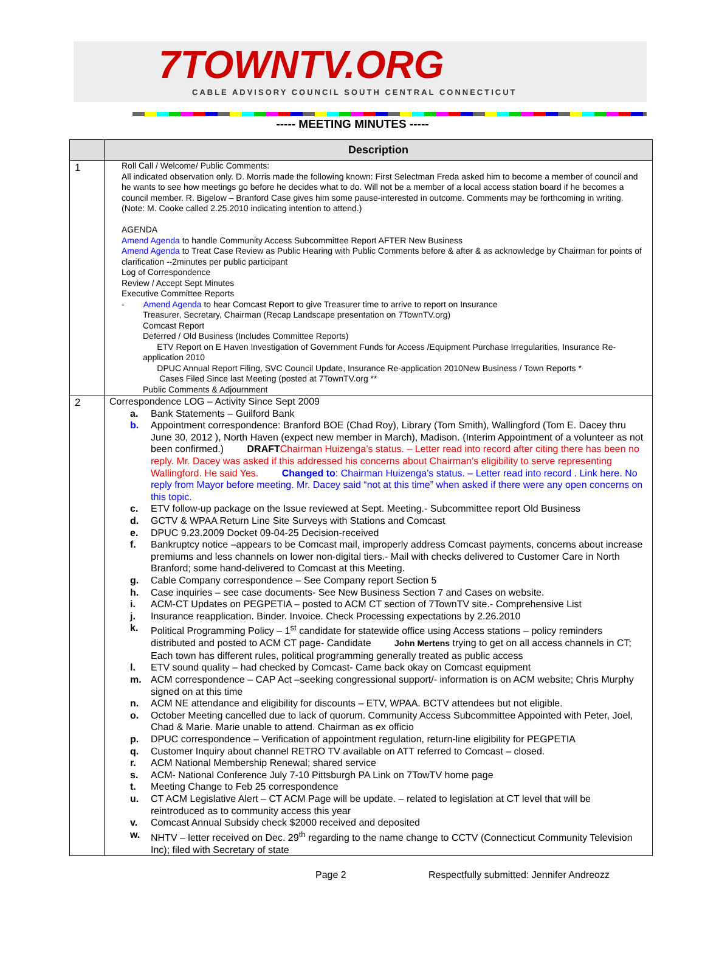7TOWNTV.ORG
CABLE ADVISORY COUNCIL SOUTH CENTRAL CONNECTICUT
----- MEETING MINUTES -----
| | Description |
| --- | --- |
| 1 | Roll Call / Welcome/ Public Comments: All indicated observation only. D. Morris made the following known: First Selectman Freda asked him to become a member of council and he wants to see how meetings go before he decides what to do. Will not be a member of a local access station board if he becomes a council member. R. Bigelow – Branford Case gives him some pause-interested in outcome. Comments may be forthcoming in writing. (Note: M. Cooke called 2.25.2010 indicating intention to attend.) AGENDA Amend Agenda to handle Community Access Subcommittee Report AFTER New Business Amend Agenda to Treat Case Review as Public Hearing with Public Comments before & after & as acknowledge by Chairman for points of clarification --2minutes per public participant Log of Correspondence Review / Accept Sept Minutes Executive Committee Reports - Amend Agenda to hear Comcast Report to give Treasurer time to arrive to report on Insurance Treasurer, Secretary, Chairman (Recap Landscape presentation on 7TownTV.org) Comcast Report Deferred / Old Business (Includes Committee Reports) ETV Report on E Haven Investigation of Government Funds for Access /Equipment Purchase Irregularities, Insurance Re-application 2010 DPUC Annual Report Filing, SVC Council Update, Insurance Re-application 2010New Business / Town Reports * Cases Filed Since last Meeting (posted at 7TownTV.org ** Public Comments & Adjournment |
| 2 | Correspondence LOG – Activity Since Sept 2009 a. Bank Statements – Guilford Bank b. Appointment correspondence: Branford BOE (Chad Roy), Library (Tom Smith), Wallingford (Tom E. Dacey thru June 30, 2012 ), North Haven (expect new member in March), Madison. (Interim Appointment of a volunteer as not been confirmed.) DRAFT Chairman Huizenga’s status. – Letter read into record after citing there has been no reply. Mr. Dacey was asked if this addressed his concerns about Chairman’s eligibility to serve representing Wallingford. He said Yes. Changed to : Chairman Huizenga’s status. – Letter read into record . Link here. No reply from Mayor before meeting. Mr. Dacey said “not at this time” when asked if there were any open concerns on this topic. c. ETV follow-up package on the Issue reviewed at Sept. Meeting.- Subcommittee report Old Business d. GCTV & WPAA Return Line Site Surveys with Stations and Comcast e. DPUC 9.23.2009 Docket 09-04-25 Decision-received f. Bankruptcy notice –appears to be Comcast mail, improperly address Comcast payments, concerns about increase premiums and less channels on lower non-digital tiers.- Mail with checks delivered to Customer Care in North Branford; some hand-delivered to Comcast at this Meeting. g. Cable Company correspondence – See Company report Section 5 h. Case inquiries – see case documents- See New Business Section 7 and Cases on website. i. ACM-CT Updates on PEGPETIA – posted to ACM CT section of 7TownTV site.- Comprehensive List j. Insurance reapplication. Binder. Invoice. Check Processing expectations by 2.26.2010 k. Political Programming Policy – 1<sup>st</sup> candidate for statewide office using Access stations – policy reminders distributed and posted to ACM CT page- Candidate John Mertens trying to get on all access channels in CT; Each town has different rules, political programming generally treated as public access l. ETV sound quality – had checked by Comcast- Came back okay on Comcast equipment m. ACM correspondence – CAP Act –seeking congressional support/- information is on ACM website; Chris Murphy signed on at this time n. ACM NE attendance and eligibility for discounts – ETV, WPAA. BCTV attendees but not eligible. o. October Meeting cancelled due to lack of quorum. Community Access Subcommittee Appointed with Peter, Joel, Chad & Marie. Marie unable to attend. Chairman as ex officio p. DPUC correspondence – Verification of appointment regulation, return-line eligibility for PEGPETIA q. Customer Inquiry about channel RETRO TV available on ATT referred to Comcast – closed. r. ACM National Membership Renewal; shared service s. ACM- National Conference July 7-10 Pittsburgh PA Link on 7TowTV home page t. Meeting Change to Feb 25 correspondence u. CT ACM Legislative Alert – CT ACM Page will be update. – related to legislation at CT level that will be reintroduced as to community access this year v. Comcast Annual Subsidy check $2000 received and deposited w. NHTV – letter received on Dec. 29<sup>th</sup> regarding to the name change to CCTV (Connecticut Community Television Inc); filed with Secretary of state |
Page 2 Respectfully submitted: Jennifer Andreozz